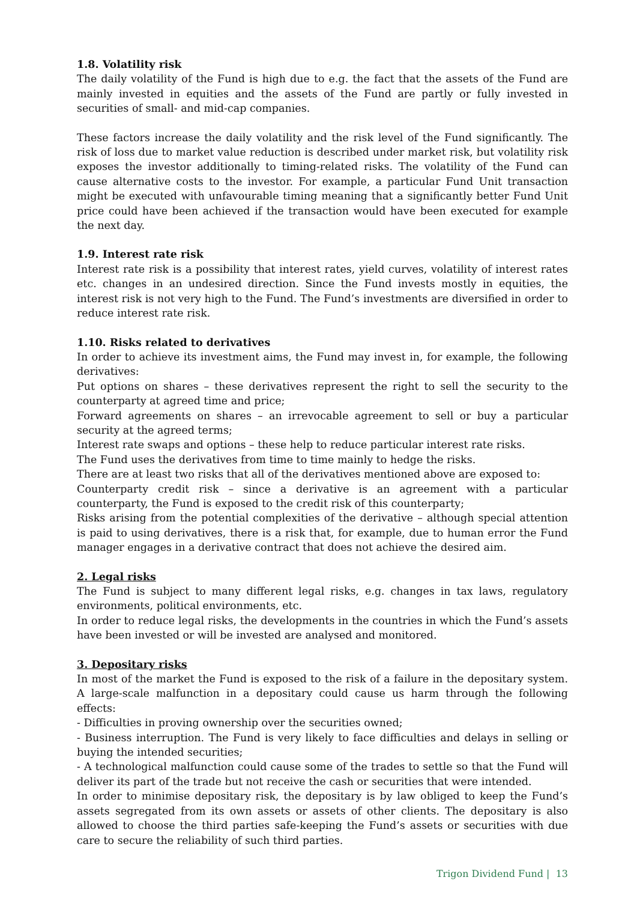1.8. Volatility risk
The daily volatility of the Fund is high due to e.g. the fact that the assets of the Fund are mainly invested in equities and the assets of the Fund are partly or fully invested in securities of small- and mid-cap companies.
These factors increase the daily volatility and the risk level of the Fund significantly. The risk of loss due to market value reduction is described under market risk, but volatility risk exposes the investor additionally to timing-related risks. The volatility of the Fund can cause alternative costs to the investor. For example, a particular Fund Unit transaction might be executed with unfavourable timing meaning that a significantly better Fund Unit price could have been achieved if the transaction would have been executed for example the next day.
1.9. Interest rate risk
Interest rate risk is a possibility that interest rates, yield curves, volatility of interest rates etc. changes in an undesired direction. Since the Fund invests mostly in equities, the interest risk is not very high to the Fund. The Fund’s investments are diversified in order to reduce interest rate risk.
1.10. Risks related to derivatives
In order to achieve its investment aims, the Fund may invest in, for example, the following derivatives:
Put options on shares – these derivatives represent the right to sell the security to the counterparty at agreed time and price;
Forward agreements on shares – an irrevocable agreement to sell or buy a particular security at the agreed terms;
Interest rate swaps and options – these help to reduce particular interest rate risks.
The Fund uses the derivatives from time to time mainly to hedge the risks.
There are at least two risks that all of the derivatives mentioned above are exposed to:
Counterparty credit risk – since a derivative is an agreement with a particular counterparty, the Fund is exposed to the credit risk of this counterparty;
Risks arising from the potential complexities of the derivative – although special attention is paid to using derivatives, there is a risk that, for example, due to human error the Fund manager engages in a derivative contract that does not achieve the desired aim.
2. Legal risks
The Fund is subject to many different legal risks, e.g. changes in tax laws, regulatory environments, political environments, etc.
In order to reduce legal risks, the developments in the countries in which the Fund’s assets have been invested or will be invested are analysed and monitored.
3. Depositary risks
In most of the market the Fund is exposed to the risk of a failure in the depositary system. A large-scale malfunction in a depositary could cause us harm through the following effects:
- Difficulties in proving ownership over the securities owned;
- Business interruption. The Fund is very likely to face difficulties and delays in selling or buying the intended securities;
- A technological malfunction could cause some of the trades to settle so that the Fund will deliver its part of the trade but not receive the cash or securities that were intended.
In order to minimise depositary risk, the depositary is by law obliged to keep the Fund’s assets segregated from its own assets or assets of other clients. The depositary is also allowed to choose the third parties safe-keeping the Fund’s assets or securities with due care to secure the reliability of such third parties.
Trigon Dividend Fund | 13